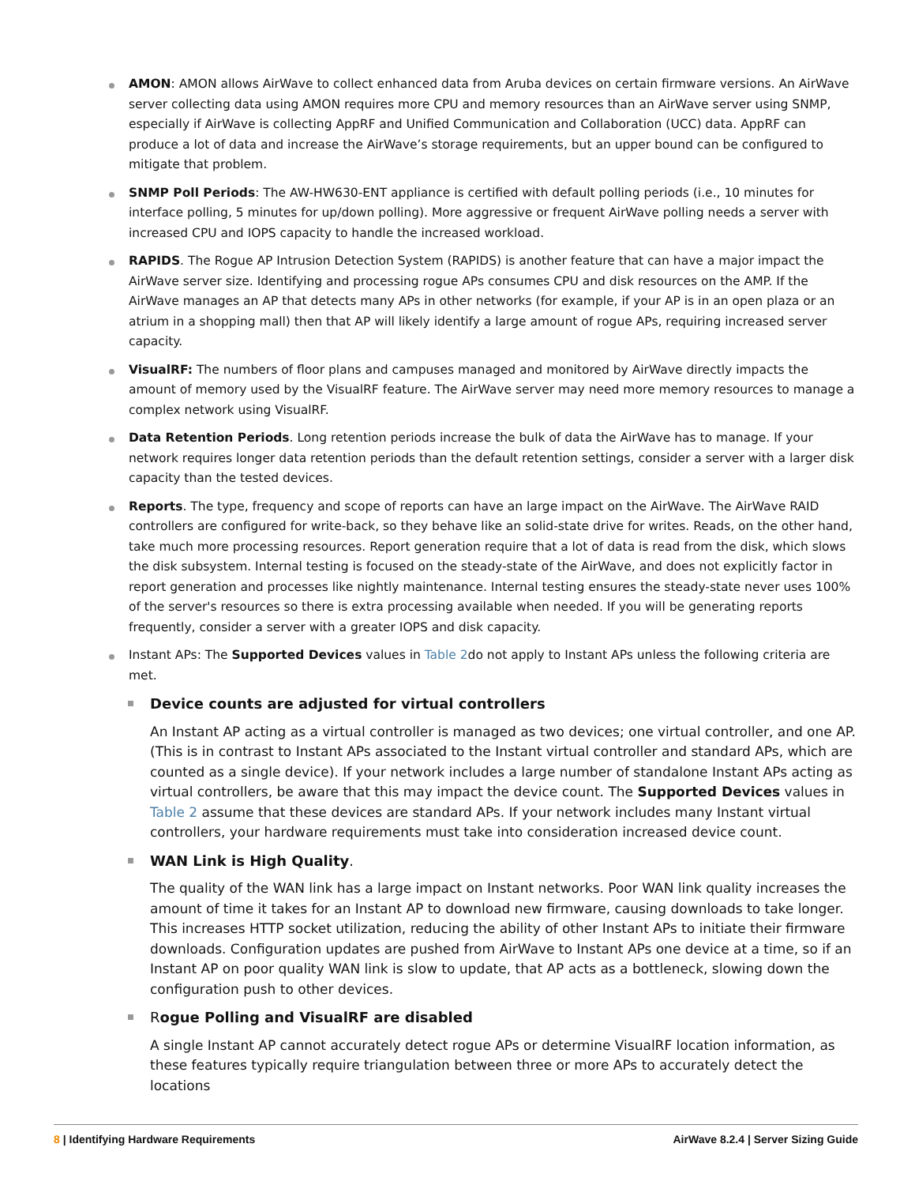AMON: AMON allows AirWave to collect enhanced data from Aruba devices on certain firmware versions. An AirWave server collecting data using AMON requires more CPU and memory resources than an AirWave server using SNMP, especially if AirWave is collecting AppRF and Unified Communication and Collaboration (UCC) data. AppRF can produce a lot of data and increase the AirWave’s storage requirements, but an upper bound can be configured to mitigate that problem.
SNMP Poll Periods: The AW-HW630-ENT appliance is certified with default polling periods (i.e., 10 minutes for interface polling, 5 minutes for up/down polling). More aggressive or frequent AirWave polling needs a server with increased CPU and IOPS capacity to handle the increased workload.
RAPIDS. The Rogue AP Intrusion Detection System (RAPIDS) is another feature that can have a major impact the AirWave server size. Identifying and processing rogue APs consumes CPU and disk resources on the AMP. If the AirWave manages an AP that detects many APs in other networks (for example, if your AP is in an open plaza or an atrium in a shopping mall) then that AP will likely identify a large amount of rogue APs, requiring increased server capacity.
VisualRF: The numbers of floor plans and campuses managed and monitored by AirWave directly impacts the amount of memory used by the VisualRF feature. The AirWave server may need more memory resources to manage a complex network using VisualRF.
Data Retention Periods. Long retention periods increase the bulk of data the AirWave has to manage. If your network requires longer data retention periods than the default retention settings, consider a server with a larger disk capacity than the tested devices.
Reports. The type, frequency and scope of reports can have an large impact on the AirWave. The AirWave RAID controllers are configured for write-back, so they behave like an solid-state drive for writes. Reads, on the other hand, take much more processing resources. Report generation require that a lot of data is read from the disk, which slows the disk subsystem. Internal testing is focused on the steady-state of the AirWave, and does not explicitly factor in report generation and processes like nightly maintenance. Internal testing ensures the steady-state never uses 100% of the server's resources so there is extra processing available when needed. If you will be generating reports frequently, consider a server with a greater IOPS and disk capacity.
Instant APs: The Supported Devices values in Table 2do not apply to Instant APs unless the following criteria are met.
Device counts are adjusted for virtual controllers
An Instant AP acting as a virtual controller is managed as two devices; one virtual controller, and one AP. (This is in contrast to Instant APs associated to the Instant virtual controller and standard APs, which are counted as a single device). If your network includes a large number of standalone Instant APs acting as virtual controllers, be aware that this may impact the device count. The Supported Devices values in Table 2 assume that these devices are standard APs. If your network includes many Instant virtual controllers, your hardware requirements must take into consideration increased device count.
WAN Link is High Quality.
The quality of the WAN link has a large impact on Instant networks. Poor WAN link quality increases the amount of time it takes for an Instant AP to download new firmware, causing downloads to take longer. This increases HTTP socket utilization, reducing the ability of other Instant APs to initiate their firmware downloads. Configuration updates are pushed from AirWave to Instant APs one device at a time, so if an Instant AP on poor quality WAN link is slow to update, that AP acts as a bottleneck, slowing down the configuration push to other devices.
Rogue Polling and VisualRF are disabled
A single Instant AP cannot accurately detect rogue APs or determine VisualRF location information, as these features typically require triangulation between three or more APs to accurately detect the locations
8 | Identifying Hardware Requirements AirWave 8.2.4 | Server Sizing Guide